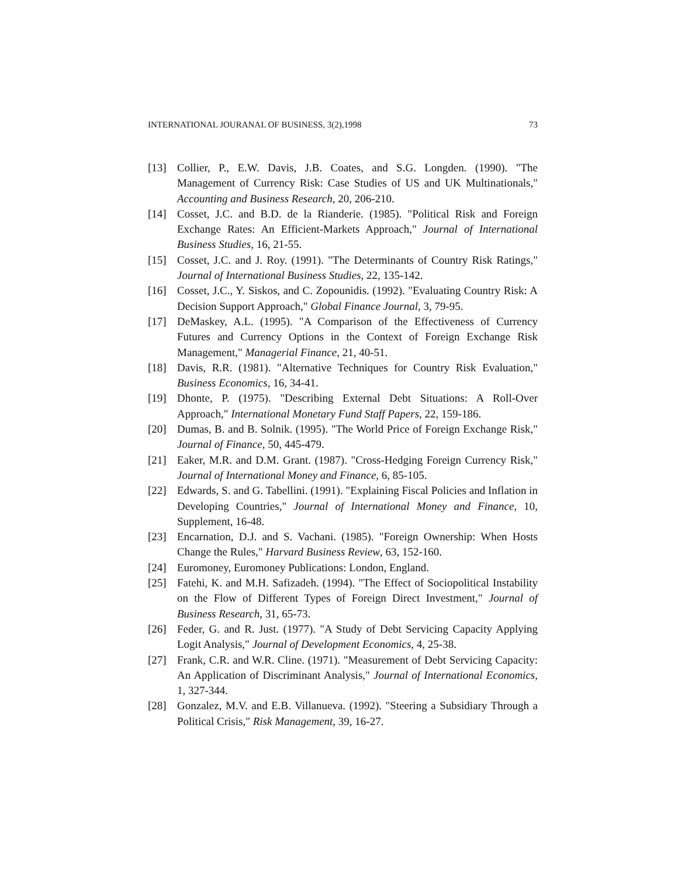INTERNATIONAL JOURANAL OF BUSINESS, 3(2),1998 73
[13] Collier, P., E.W. Davis, J.B. Coates, and S.G. Longden. (1990). "The Management of Currency Risk: Case Studies of US and UK Multinationals," Accounting and Business Research, 20, 206-210.
[14] Cosset, J.C. and B.D. de la Rianderie. (1985). "Political Risk and Foreign Exchange Rates: An Efficient-Markets Approach," Journal of International Business Studies, 16, 21-55.
[15] Cosset, J.C. and J. Roy. (1991). "The Determinants of Country Risk Ratings," Journal of International Business Studies, 22, 135-142.
[16] Cosset, J.C., Y. Siskos, and C. Zopounidis. (1992). "Evaluating Country Risk: A Decision Support Approach," Global Finance Journal, 3, 79-95.
[17] DeMaskey, A.L. (1995). "A Comparison of the Effectiveness of Currency Futures and Currency Options in the Context of Foreign Exchange Risk Management," Managerial Finance, 21, 40-51.
[18] Davis, R.R. (1981). "Alternative Techniques for Country Risk Evaluation," Business Economics, 16, 34-41.
[19] Dhonte, P. (1975). "Describing External Debt Situations: A Roll-Over Approach," International Monetary Fund Staff Papers, 22, 159-186.
[20] Dumas, B. and B. Solnik. (1995). "The World Price of Foreign Exchange Risk," Journal of Finance, 50, 445-479.
[21] Eaker, M.R. and D.M. Grant. (1987). "Cross-Hedging Foreign Currency Risk," Journal of International Money and Finance, 6, 85-105.
[22] Edwards, S. and G. Tabellini. (1991). "Explaining Fiscal Policies and Inflation in Developing Countries," Journal of International Money and Finance, 10, Supplement, 16-48.
[23] Encarnation, D.J. and S. Vachani. (1985). "Foreign Ownership: When Hosts Change the Rules," Harvard Business Review, 63, 152-160.
[24] Euromoney, Euromoney Publications: London, England.
[25] Fatehi, K. and M.H. Safizadeh. (1994). "The Effect of Sociopolitical Instability on the Flow of Different Types of Foreign Direct Investment," Journal of Business Research, 31, 65-73.
[26] Feder, G. and R. Just. (1977). "A Study of Debt Servicing Capacity Applying Logit Analysis," Journal of Development Economics, 4, 25-38.
[27] Frank, C.R. and W.R. Cline. (1971). "Measurement of Debt Servicing Capacity: An Application of Discriminant Analysis," Journal of International Economics, 1, 327-344.
[28] Gonzalez, M.V. and E.B. Villanueva. (1992). "Steering a Subsidiary Through a Political Crisis," Risk Management, 39, 16-27.